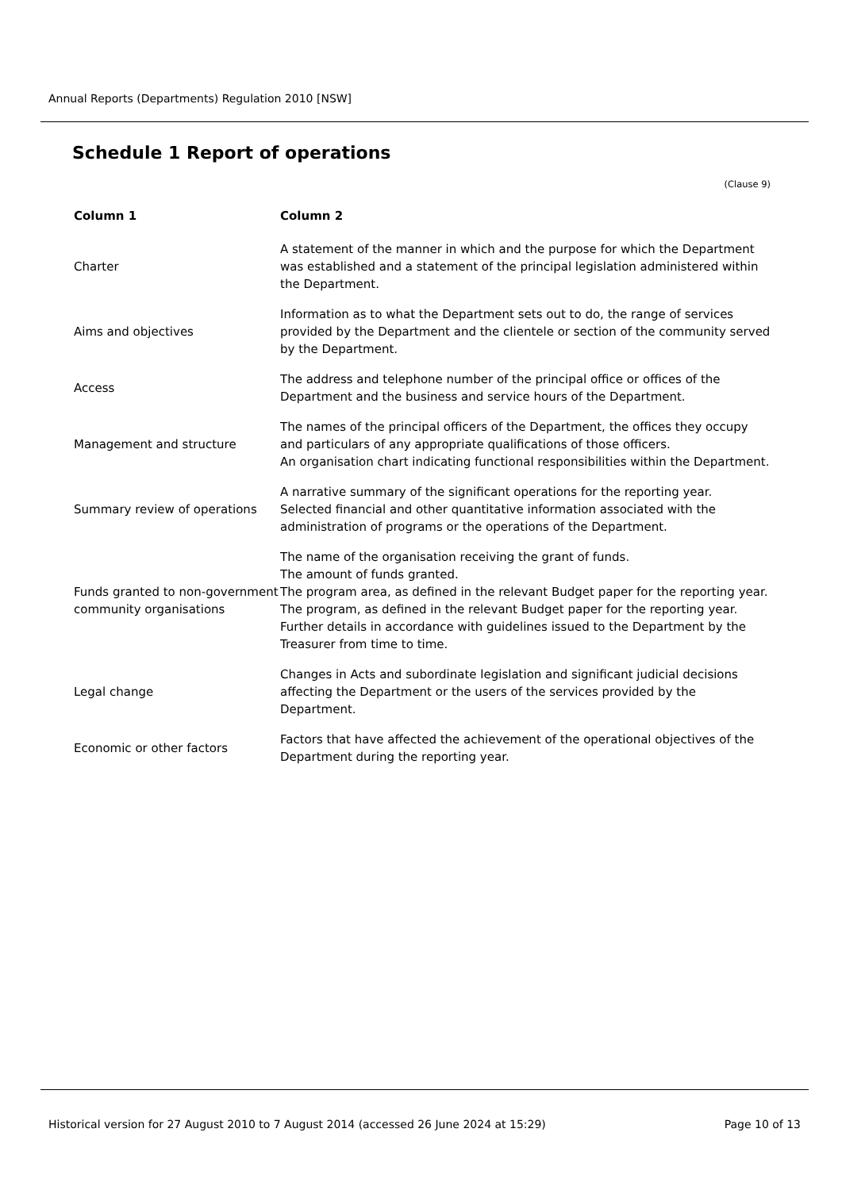Annual Reports (Departments) Regulation 2010 [NSW]
Schedule 1 Report of operations
(Clause 9)
| Column 1 | Column 2 |
| --- | --- |
| Charter | A statement of the manner in which and the purpose for which the Department was established and a statement of the principal legislation administered within the Department. |
| Aims and objectives | Information as to what the Department sets out to do, the range of services provided by the Department and the clientele or section of the community served by the Department. |
| Access | The address and telephone number of the principal office or offices of the Department and the business and service hours of the Department. |
| Management and structure | The names of the principal officers of the Department, the offices they occupy and particulars of any appropriate qualifications of those officers. An organisation chart indicating functional responsibilities within the Department. |
| Summary review of operations | A narrative summary of the significant operations for the reporting year. Selected financial and other quantitative information associated with the administration of programs or the operations of the Department. |
| Funds granted to non-government community organisations | The name of the organisation receiving the grant of funds. The amount of funds granted. The program area, as defined in the relevant Budget paper for the reporting year. The program, as defined in the relevant Budget paper for the reporting year. Further details in accordance with guidelines issued to the Department by the Treasurer from time to time. |
| Legal change | Changes in Acts and subordinate legislation and significant judicial decisions affecting the Department or the users of the services provided by the Department. |
| Economic or other factors | Factors that have affected the achievement of the operational objectives of the Department during the reporting year. |
Historical version for 27 August 2010 to 7 August 2014 (accessed 26 June 2024 at 15:29) Page 10 of 13